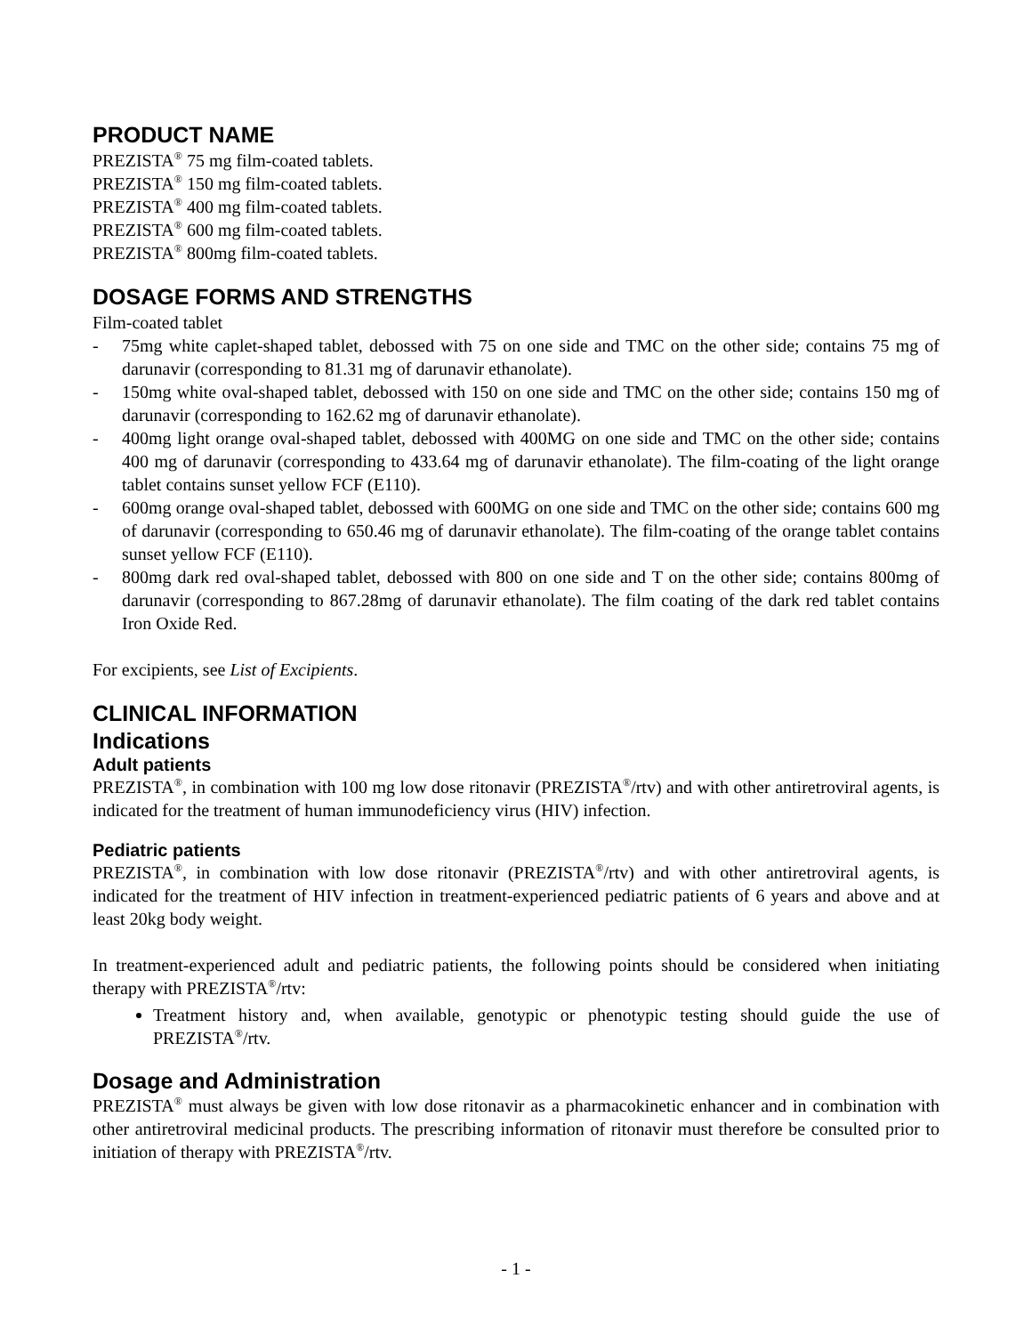PRODUCT NAME
PREZISTA<sup>®</sup> 75 mg film-coated tablets.
PREZISTA<sup>®</sup> 150 mg film-coated tablets.
PREZISTA<sup>®</sup> 400 mg film-coated tablets.
PREZISTA<sup>®</sup> 600 mg film-coated tablets.
PREZISTA<sup>®</sup> 800mg film-coated tablets.
DOSAGE FORMS AND STRENGTHS
Film-coated tablet
- 75mg white caplet-shaped tablet, debossed with 75 on one side and TMC on the other side; contains 75 mg of darunavir (corresponding to 81.31 mg of darunavir ethanolate).
- 150mg white oval-shaped tablet, debossed with 150 on one side and TMC on the other side; contains 150 mg of darunavir (corresponding to 162.62 mg of darunavir ethanolate).
- 400mg light orange oval-shaped tablet, debossed with 400MG on one side and TMC on the other side; contains 400 mg of darunavir (corresponding to 433.64 mg of darunavir ethanolate). The film-coating of the light orange tablet contains sunset yellow FCF (E110).
- 600mg orange oval-shaped tablet, debossed with 600MG on one side and TMC on the other side; contains 600 mg of darunavir (corresponding to 650.46 mg of darunavir ethanolate). The film-coating of the orange tablet contains sunset yellow FCF (E110).
- 800mg dark red oval-shaped tablet, debossed with 800 on one side and T on the other side; contains 800mg of darunavir (corresponding to 867.28mg of darunavir ethanolate). The film coating of the dark red tablet contains Iron Oxide Red.
For excipients, see List of Excipients.
CLINICAL INFORMATION
Indications
Adult patients
PREZISTA<sup>®</sup>, in combination with 100 mg low dose ritonavir (PREZISTA<sup>®</sup>/rtv) and with other antiretroviral agents, is indicated for the treatment of human immunodeficiency virus (HIV) infection.
Pediatric patients
PREZISTA<sup>®</sup>, in combination with low dose ritonavir (PREZISTA<sup>®</sup>/rtv) and with other antiretroviral agents, is indicated for the treatment of HIV infection in treatment-experienced pediatric patients of 6 years and above and at least 20kg body weight.
In treatment-experienced adult and pediatric patients, the following points should be considered when initiating therapy with PREZISTA<sup>®</sup>/rtv:
Treatment history and, when available, genotypic or phenotypic testing should guide the use of PREZISTA<sup>®</sup>/rtv.
Dosage and Administration
PREZISTA<sup>®</sup> must always be given with low dose ritonavir as a pharmacokinetic enhancer and in combination with other antiretroviral medicinal products. The prescribing information of ritonavir must therefore be consulted prior to initiation of therapy with PREZISTA<sup>®</sup>/rtv.
- 1 -